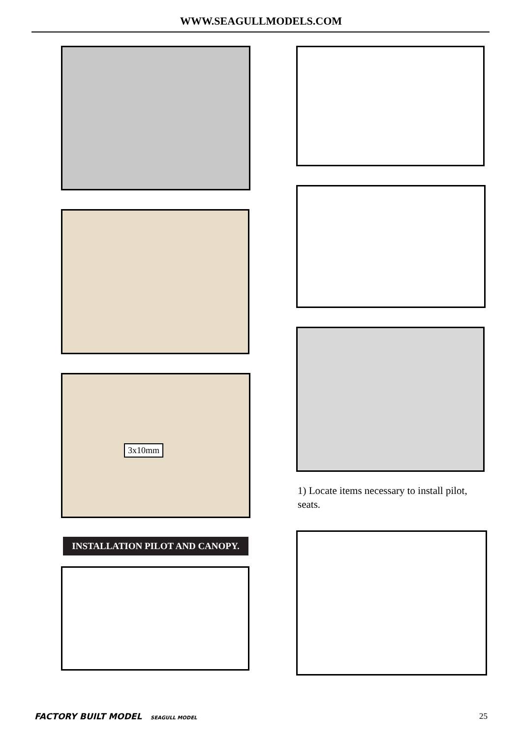WWW.SEAGULLMODELS.COM
3x10mm
INSTALLATION PILOT AND CANOPY.
1) Locate items necessary to install pilot, seats.
FACTORY BUILT MODEL SEAGULL MODEL
25